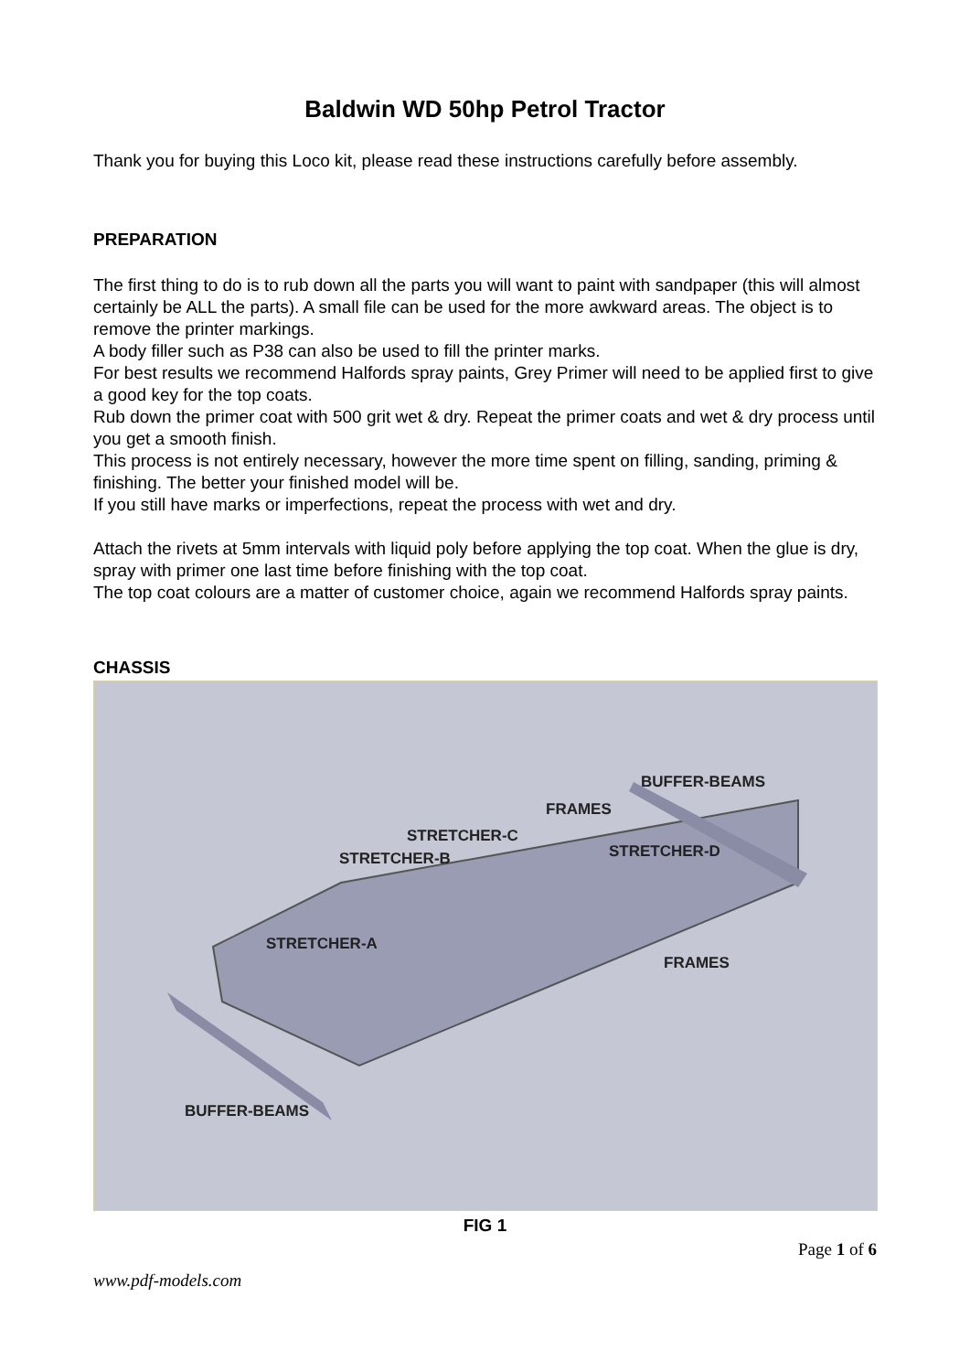Baldwin WD 50hp Petrol Tractor
Thank you for buying this Loco kit, please read these instructions carefully before assembly.
PREPARATION
The first thing to do is to rub down all the parts you will want to paint with sandpaper (this will almost certainly be ALL the parts). A small file can be used for the more awkward areas. The object is to remove the printer markings.
A body filler such as P38 can also be used to fill the printer marks.
For best results we recommend Halfords spray paints, Grey Primer will need to be applied first to give a good key for the top coats.
Rub down the primer coat with 500 grit wet & dry. Repeat the primer coats and wet & dry process until you get a smooth finish.
This process is not entirely necessary, however the more time spent on filling, sanding, priming & finishing. The better your finished model will be.
If you still have marks or imperfections, repeat the process with wet and dry.
Attach the rivets at 5mm intervals with liquid poly before applying the top coat. When the glue is dry, spray with primer one last time before finishing with the top coat.
The top coat colours are a matter of customer choice, again we recommend Halfords spray paints.
CHASSIS
BUFFER-BEAMS
FRAMES
STRETCHER-C
STRETCHER-D STRETCHER-B
STRETCHER-A
FRAMES
BUFFER-BEAMS
FIG 1
Page 1 of 6
www.pdf-models.com